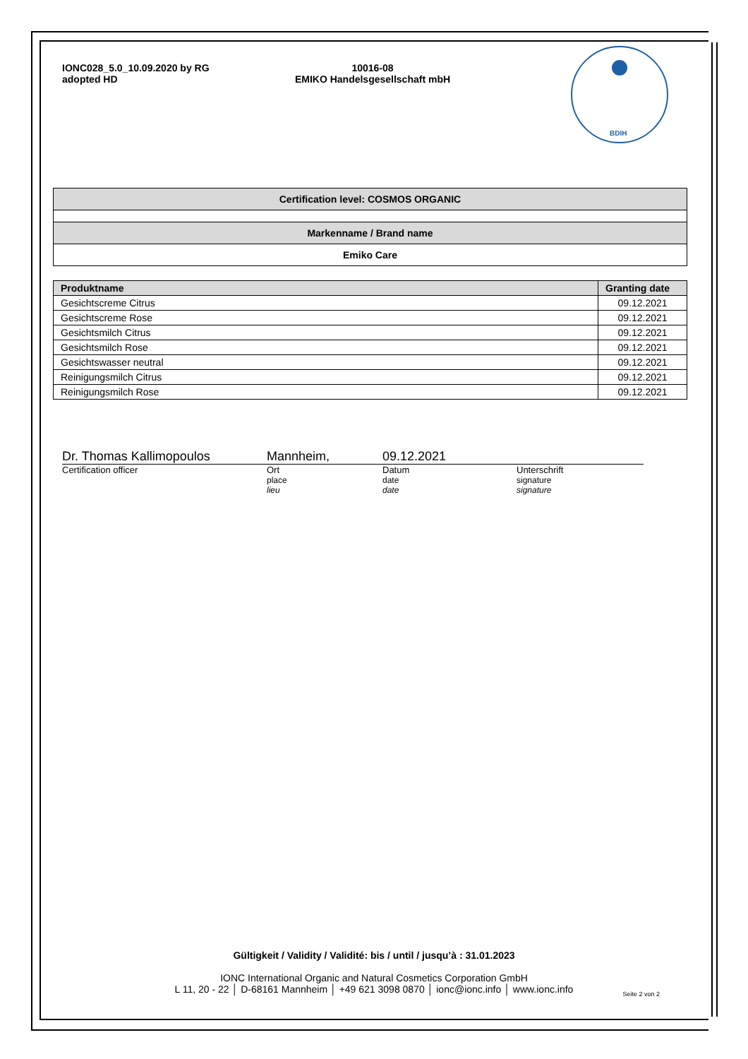IONC028_5.0_10.09.2020 by RG
adopted HD
10016-08
EMIKO Handelsgesellschaft mbH
BDIH
Certification level: COSMOS ORGANIC
Markenname / Brand name
Emiko Care
| Produktname | Granting date |
| --- | --- |
| Gesichtscreme Citrus | 09.12.2021 |
| Gesichtscreme Rose | 09.12.2021 |
| Gesichtsmilch Citrus | 09.12.2021 |
| Gesichtsmilch Rose | 09.12.2021 |
| Gesichtswasser neutral | 09.12.2021 |
| Reinigungsmilch Citrus | 09.12.2021 |
| Reinigungsmilch Rose | 09.12.2021 |
Dr. Thomas Kallimopoulos Mannheim, 09.12.2021
Certification officer Ort
place
lieu
Datum
date
date
Unterschrift
signature
signature
Gültigkeit / Validity / Validité: bis / until / jusqu’à : 31.01.2023
IONC International Organic and Natural Cosmetics Corporation GmbH
L 11, 20 - 22 │ D-68161 Mannheim │ +49 621 3098 0870 │ ionc@ionc.info │ www.ionc.info
Seite 2 von 2